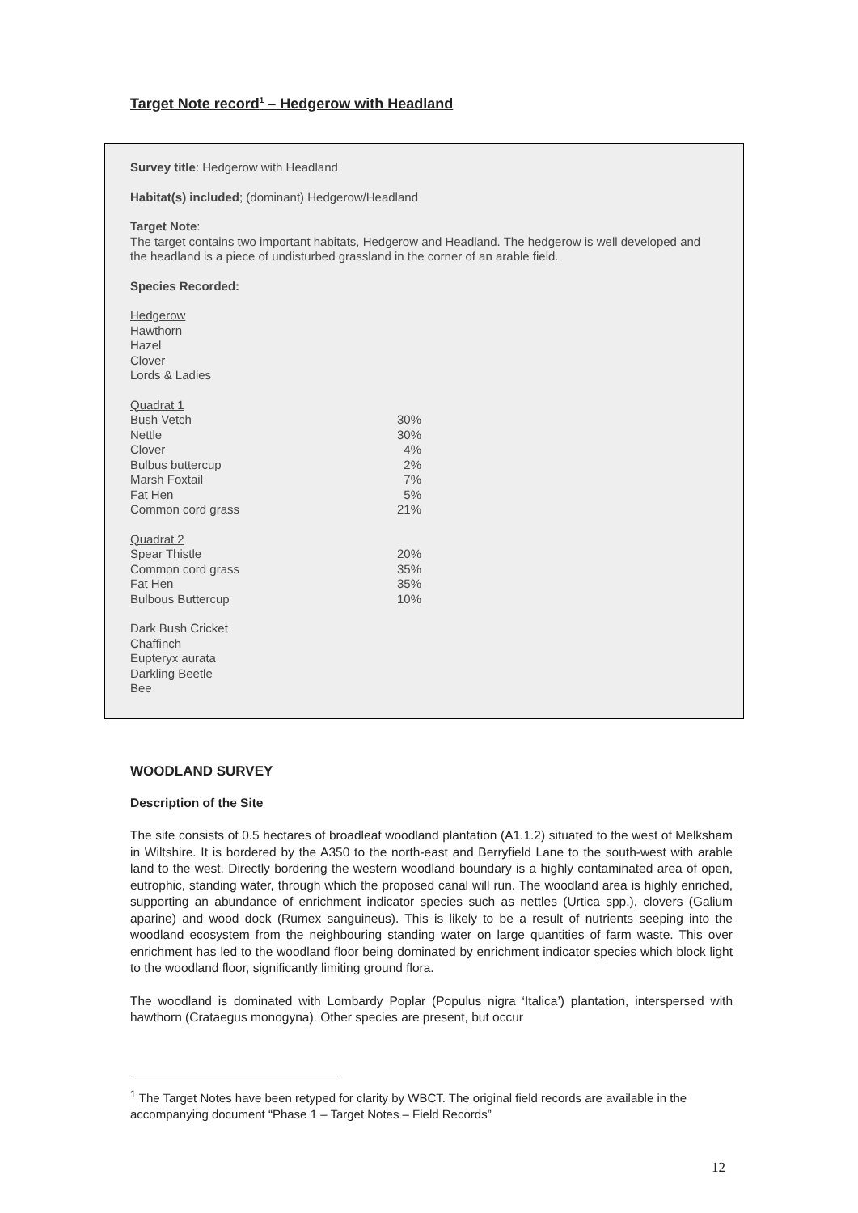Target Note record<sup>1</sup> – Hedgerow with Headland
Survey title: Hedgerow with Headland
Habitat(s) included; (dominant) Hedgerow/Headland
Target Note:
The target contains two important habitats, Hedgerow and Headland. The hedgerow is well developed and the headland is a piece of undisturbed grassland in the corner of an arable field.
Species Recorded:
Hedgerow
Hawthorn
Hazel
Clover
Lords & Ladies
| Quadrat 1 | |
| Bush Vetch | 30% |
| Nettle | 30% |
| Clover | 4% |
| Bulbus buttercup | 2% |
| Marsh Foxtail | 7% |
| Fat Hen | 5% |
| Common cord grass | 21% |
| Quadrat 2 | |
| Spear Thistle | 20% |
| Common cord grass | 35% |
| Fat Hen | 35% |
| Bulbous Buttercup | 10% |
Dark Bush Cricket
Chaffinch
Eupteryx aurata
Darkling Beetle
Bee
WOODLAND SURVEY
Description of the Site
The site consists of 0.5 hectares of broadleaf woodland plantation (A1.1.2) situated to the west of Melksham in Wiltshire. It is bordered by the A350 to the north-east and Berryfield Lane to the south-west with arable land to the west. Directly bordering the western woodland boundary is a highly contaminated area of open, eutrophic, standing water, through which the proposed canal will run. The woodland area is highly enriched, supporting an abundance of enrichment indicator species such as nettles (Urtica spp.), clovers (Galium aparine) and wood dock (Rumex sanguineus). This is likely to be a result of nutrients seeping into the woodland ecosystem from the neighbouring standing water on large quantities of farm waste. This over enrichment has led to the woodland floor being dominated by enrichment indicator species which block light to the woodland floor, significantly limiting ground flora.
The woodland is dominated with Lombardy Poplar (Populus nigra ‘Italica’) plantation, interspersed with hawthorn (Crataegus monogyna). Other species are present, but occur
<sup>1</sup> The Target Notes have been retyped for clarity by WBCT. The original field records are available in the accompanying document “Phase 1 – Target Notes – Field Records”
12